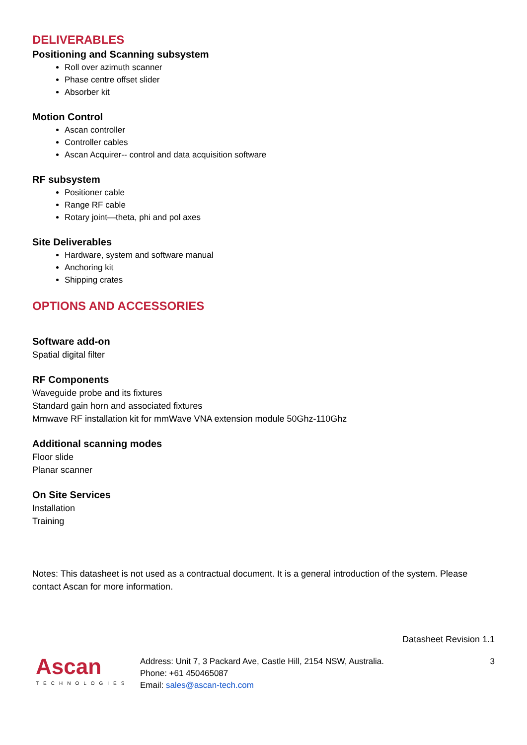DELIVERABLES
Positioning and Scanning subsystem
Roll over azimuth scanner
Phase centre offset slider
Absorber kit
Motion Control
Ascan controller
Controller cables
Ascan Acquirer-- control and data acquisition software
RF subsystem
Positioner cable
Range RF cable
Rotary joint—theta, phi and pol axes
Site Deliverables
Hardware, system and software manual
Anchoring kit
Shipping crates
OPTIONS AND ACCESSORIES
Software add-on
Spatial digital filter
RF Components
Waveguide probe and its fixtures
Standard gain horn and associated fixtures
Mmwave RF installation kit for mmWave VNA extension module 50Ghz-110Ghz
Additional scanning modes
Floor slide
Planar scanner
On Site Services
Installation
Training
Notes: This datasheet is not used as a contractual document. It is a general introduction of the system. Please contact Ascan for more information.
Datasheet Revision 1.1
Ascan
TECHNOLOGIES
Address: Unit 7, 3 Packard Ave, Castle Hill, 2154 NSW, Australia.
Phone: +61 450465087
Email: sales@ascan-tech.com
3